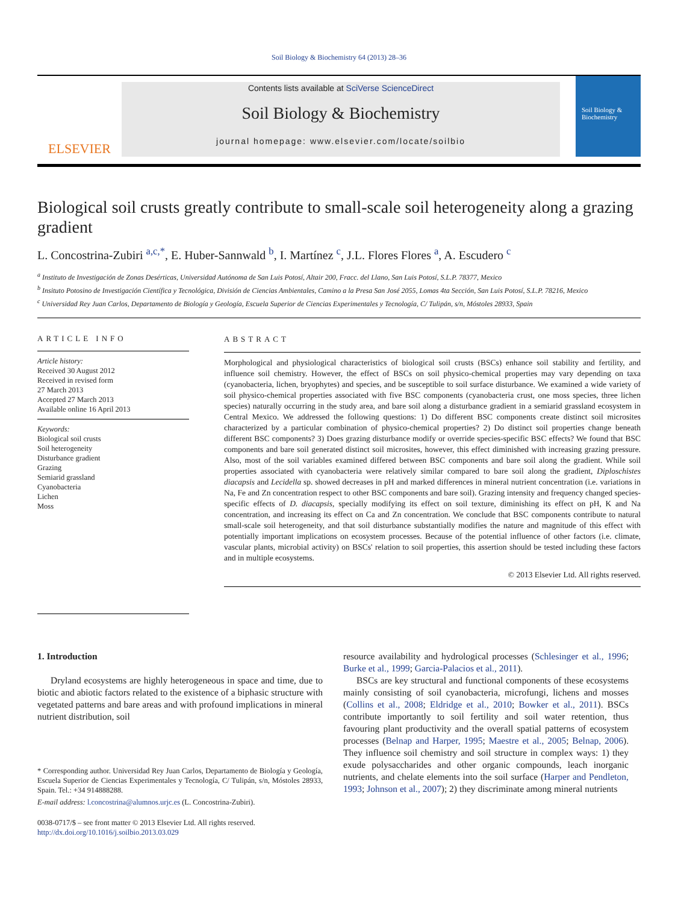Soil Biology & Biochemistry 64 (2013) 28–36
ELSEVIER
Contents lists available at SciVerse ScienceDirect
Soil Biology & Biochemistry
journal homepage: www.elsevier.com/locate/soilbio
Soil Biology & Biochemistry
Biological soil crusts greatly contribute to small-scale soil heterogeneity along a grazing gradient
L. Concostrina-Zubiri <sup>a,c,*</sup>, E. Huber-Sannwald <sup>b</sup>, I. Martínez <sup>c</sup>, J.L. Flores Flores <sup>a</sup>, A. Escudero <sup>c</sup>
<sup>a</sup> Instituto de Investigación de Zonas Desérticas, Universidad Autónoma de San Luis Potosí, Altair 200, Fracc. del Llano, San Luis Potosí, S.L.P. 78377, Mexico
<sup>b</sup> Insituto Potosino de Investigación Científica y Tecnológica, División de Ciencias Ambientales, Camino a la Presa San José 2055, Lomas 4ta Sección, San Luis Potosí, S.L.P. 78216, Mexico
<sup>c</sup> Universidad Rey Juan Carlos, Departamento de Biología y Geología, Escuela Superior de Ciencias Experimentales y Tecnología, C/ Tulipán, s/n, Móstoles 28933, Spain
ARTICLE INFO
Article history:
Received 30 August 2012
Received in revised form
27 March 2013
Accepted 27 March 2013
Available online 16 April 2013
Keywords:
Biological soil crusts
Soil heterogeneity
Disturbance gradient
Grazing
Semiarid grassland
Cyanobacteria
Lichen
Moss
ABSTRACT
Morphological and physiological characteristics of biological soil crusts (BSCs) enhance soil stability and fertility, and influence soil chemistry. However, the effect of BSCs on soil physico-chemical properties may vary depending on taxa (cyanobacteria, lichen, bryophytes) and species, and be susceptible to soil surface disturbance. We examined a wide variety of soil physico-chemical properties associated with five BSC components (cyanobacteria crust, one moss species, three lichen species) naturally occurring in the study area, and bare soil along a disturbance gradient in a semiarid grassland ecosystem in Central Mexico. We addressed the following questions: 1) Do different BSC components create distinct soil microsites characterized by a particular combination of physico-chemical properties? 2) Do distinct soil properties change beneath different BSC components? 3) Does grazing disturbance modify or override species-specific BSC effects? We found that BSC components and bare soil generated distinct soil microsites, however, this effect diminished with increasing grazing pressure. Also, most of the soil variables examined differed between BSC components and bare soil along the gradient. While soil properties associated with cyanobacteria were relatively similar compared to bare soil along the gradient, Diploschistes diacapsis and Lecidella sp. showed decreases in pH and marked differences in mineral nutrient concentration (i.e. variations in Na, Fe and Zn concentration respect to other BSC components and bare soil). Grazing intensity and frequency changed species-specific effects of D. diacapsis, specially modifying its effect on soil texture, diminishing its effect on pH, K and Na concentration, and increasing its effect on Ca and Zn concentration. We conclude that BSC components contribute to natural small-scale soil heterogeneity, and that soil disturbance substantially modifies the nature and magnitude of this effect with potentially important implications on ecosystem processes. Because of the potential influence of other factors (i.e. climate, vascular plants, microbial activity) on BSCs' relation to soil properties, this assertion should be tested including these factors and in multiple ecosystems.
© 2013 Elsevier Ltd. All rights reserved.
1. Introduction
Dryland ecosystems are highly heterogeneous in space and time, due to biotic and abiotic factors related to the existence of a biphasic structure with vegetated patterns and bare areas and with profound implications in mineral nutrient distribution, soil
* Corresponding author. Universidad Rey Juan Carlos, Departamento de Biología y Geología, Escuela Superior de Ciencias Experimentales y Tecnología, C/ Tulipán, s/n, Móstoles 28933, Spain. Tel.: +34 914888288.
E-mail address: l.concostrina@alumnos.urjc.es (L. Concostrina-Zubiri).
0038-0717/$ – see front matter © 2013 Elsevier Ltd. All rights reserved.
http://dx.doi.org/10.1016/j.soilbio.2013.03.029
resource availability and hydrological processes (Schlesinger et al., 1996; Burke et al., 1999; Garcia-Palacios et al., 2011).
BSCs are key structural and functional components of these ecosystems mainly consisting of soil cyanobacteria, microfungi, lichens and mosses (Collins et al., 2008; Eldridge et al., 2010; Bowker et al., 2011). BSCs contribute importantly to soil fertility and soil water retention, thus favouring plant productivity and the overall spatial patterns of ecosystem processes (Belnap and Harper, 1995; Maestre et al., 2005; Belnap, 2006). They influence soil chemistry and soil structure in complex ways: 1) they exude polysaccharides and other organic compounds, leach inorganic nutrients, and chelate elements into the soil surface (Harper and Pendleton, 1993; Johnson et al., 2007); 2) they discriminate among mineral nutrients